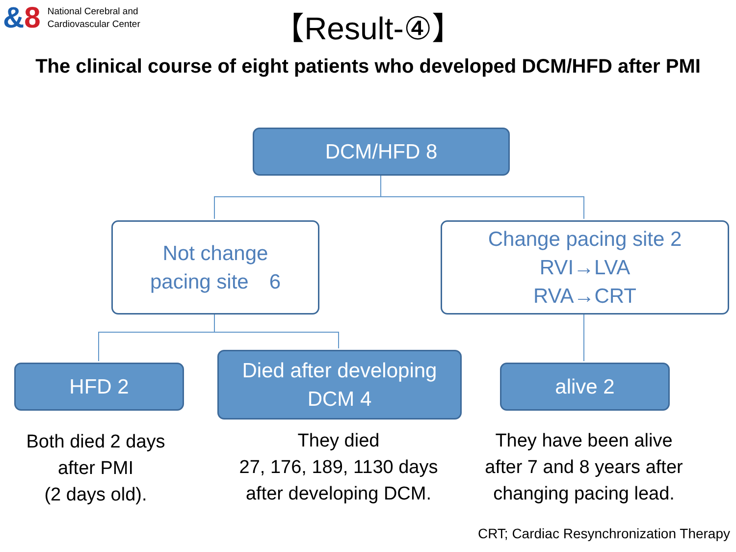&8
National Cerebral and
Cardiovascular Center
【Result-④】
The clinical course of eight patients who developed DCM/HFD after PMI
DCM/HFD 8
Not change
pacing site　6
Change pacing site 2
RVI→LVA
RVA→CRT
HFD 2
Died after developing
DCM 4
alive 2
Both died 2 days
after PMI
(2 days old).
They died
27, 176, 189, 1130 days
after developing DCM.
They have been alive
after 7 and 8 years after
changing pacing lead.
CRT; Cardiac Resynchronization Therapy